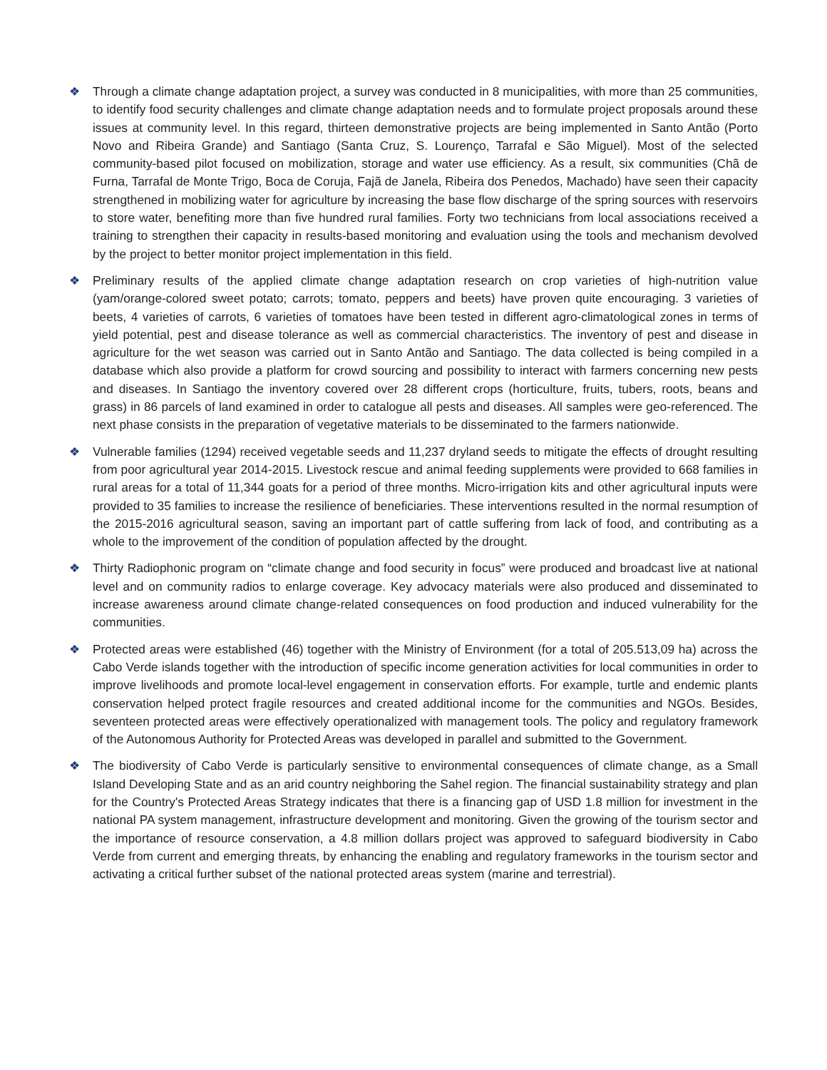❖ Through a climate change adaptation project, a survey was conducted in 8 municipalities, with more than 25 communities, to identify food security challenges and climate change adaptation needs and to formulate project proposals around these issues at community level. In this regard, thirteen demonstrative projects are being implemented in Santo Antão (Porto Novo and Ribeira Grande) and Santiago (Santa Cruz, S. Lourenço, Tarrafal e São Miguel). Most of the selected community-based pilot focused on mobilization, storage and water use efficiency. As a result, six communities (Chã de Furna, Tarrafal de Monte Trigo, Boca de Coruja, Fajã de Janela, Ribeira dos Penedos, Machado) have seen their capacity strengthened in mobilizing water for agriculture by increasing the base flow discharge of the spring sources with reservoirs to store water, benefiting more than five hundred rural families. Forty two technicians from local associations received a training to strengthen their capacity in results-based monitoring and evaluation using the tools and mechanism devolved by the project to better monitor project implementation in this field.
❖ Preliminary results of the applied climate change adaptation research on crop varieties of high-nutrition value (yam/orange-colored sweet potato; carrots; tomato, peppers and beets) have proven quite encouraging. 3 varieties of beets, 4 varieties of carrots, 6 varieties of tomatoes have been tested in different agro-climatological zones in terms of yield potential, pest and disease tolerance as well as commercial characteristics. The inventory of pest and disease in agriculture for the wet season was carried out in Santo Antão and Santiago. The data collected is being compiled in a database which also provide a platform for crowd sourcing and possibility to interact with farmers concerning new pests and diseases. In Santiago the inventory covered over 28 different crops (horticulture, fruits, tubers, roots, beans and grass) in 86 parcels of land examined in order to catalogue all pests and diseases. All samples were geo-referenced. The next phase consists in the preparation of vegetative materials to be disseminated to the farmers nationwide.
❖ Vulnerable families (1294) received vegetable seeds and 11,237 dryland seeds to mitigate the effects of drought resulting from poor agricultural year 2014-2015. Livestock rescue and animal feeding supplements were provided to 668 families in rural areas for a total of 11,344 goats for a period of three months. Micro-irrigation kits and other agricultural inputs were provided to 35 families to increase the resilience of beneficiaries. These interventions resulted in the normal resumption of the 2015-2016 agricultural season, saving an important part of cattle suffering from lack of food, and contributing as a whole to the improvement of the condition of population affected by the drought.
❖ Thirty Radiophonic program on “climate change and food security in focus” were produced and broadcast live at national level and on community radios to enlarge coverage. Key advocacy materials were also produced and disseminated to increase awareness around climate change-related consequences on food production and induced vulnerability for the communities.
❖ Protected areas were established (46) together with the Ministry of Environment (for a total of 205.513,09 ha) across the Cabo Verde islands together with the introduction of specific income generation activities for local communities in order to improve livelihoods and promote local-level engagement in conservation efforts. For example, turtle and endemic plants conservation helped protect fragile resources and created additional income for the communities and NGOs. Besides, seventeen protected areas were effectively operationalized with management tools. The policy and regulatory framework of the Autonomous Authority for Protected Areas was developed in parallel and submitted to the Government.
❖ The biodiversity of Cabo Verde is particularly sensitive to environmental consequences of climate change, as a Small Island Developing State and as an arid country neighboring the Sahel region. The financial sustainability strategy and plan for the Country's Protected Areas Strategy indicates that there is a financing gap of USD 1.8 million for investment in the national PA system management, infrastructure development and monitoring. Given the growing of the tourism sector and the importance of resource conservation, a 4.8 million dollars project was approved to safeguard biodiversity in Cabo Verde from current and emerging threats, by enhancing the enabling and regulatory frameworks in the tourism sector and activating a critical further subset of the national protected areas system (marine and terrestrial).